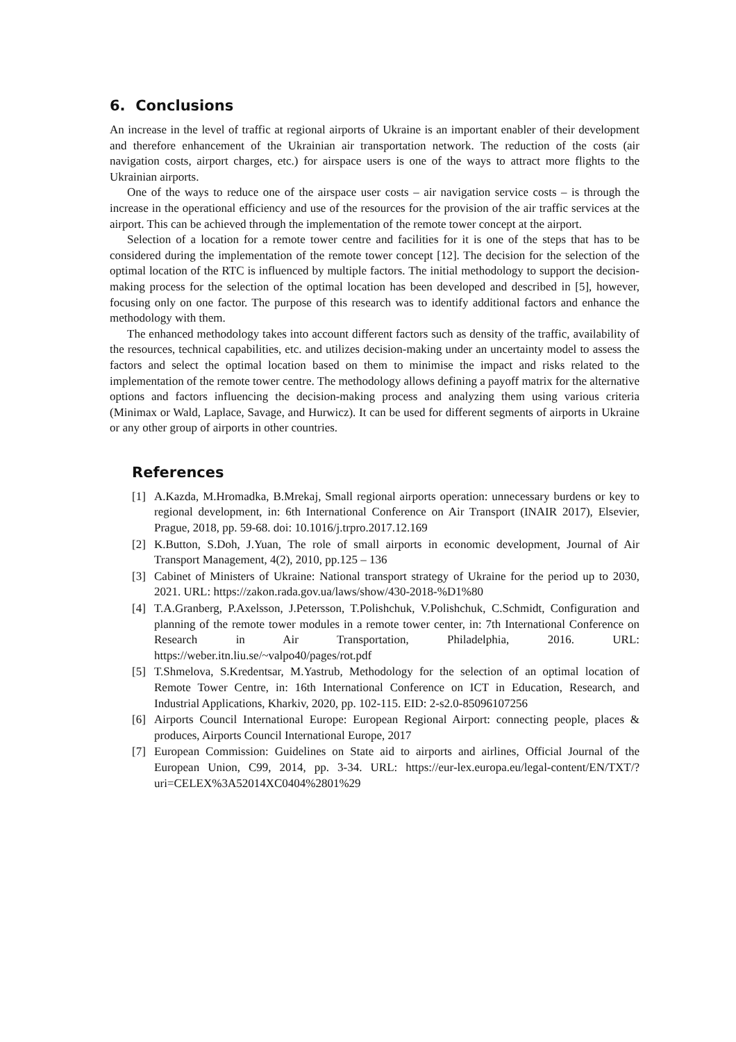6. Conclusions
An increase in the level of traffic at regional airports of Ukraine is an important enabler of their development and therefore enhancement of the Ukrainian air transportation network. The reduction of the costs (air navigation costs, airport charges, etc.) for airspace users is one of the ways to attract more flights to the Ukrainian airports.
One of the ways to reduce one of the airspace user costs – air navigation service costs – is through the increase in the operational efficiency and use of the resources for the provision of the air traffic services at the airport. This can be achieved through the implementation of the remote tower concept at the airport.
Selection of a location for a remote tower centre and facilities for it is one of the steps that has to be considered during the implementation of the remote tower concept [12]. The decision for the selection of the optimal location of the RTC is influenced by multiple factors. The initial methodology to support the decision-making process for the selection of the optimal location has been developed and described in [5], however, focusing only on one factor. The purpose of this research was to identify additional factors and enhance the methodology with them.
The enhanced methodology takes into account different factors such as density of the traffic, availability of the resources, technical capabilities, etc. and utilizes decision-making under an uncertainty model to assess the factors and select the optimal location based on them to minimise the impact and risks related to the implementation of the remote tower centre. The methodology allows defining a payoff matrix for the alternative options and factors influencing the decision-making process and analyzing them using various criteria (Minimax or Wald, Laplace, Savage, and Hurwicz). It can be used for different segments of airports in Ukraine or any other group of airports in other countries.
References
[1] A.Kazda, M.Hromadka, B.Mrekaj, Small regional airports operation: unnecessary burdens or key to regional development, in: 6th International Conference on Air Transport (INAIR 2017), Elsevier, Prague, 2018, pp. 59-68. doi: 10.1016/j.trpro.2017.12.169
[2] K.Button, S.Doh, J.Yuan, The role of small airports in economic development, Journal of Air Transport Management, 4(2), 2010, pp.125 – 136
[3] Cabinet of Ministers of Ukraine: National transport strategy of Ukraine for the period up to 2030, 2021. URL: https://zakon.rada.gov.ua/laws/show/430-2018-%D1%80
[4] T.A.Granberg, P.Axelsson, J.Petersson, T.Polishchuk, V.Polishchuk, C.Schmidt, Configuration and planning of the remote tower modules in a remote tower center, in: 7th International Conference on Research in Air Transportation, Philadelphia, 2016. URL: https://weber.itn.liu.se/~valpo40/pages/rot.pdf
[5] T.Shmelova, S.Kredentsar, M.Yastrub, Methodology for the selection of an optimal location of Remote Tower Centre, in: 16th International Conference on ICT in Education, Research, and Industrial Applications, Kharkiv, 2020, pp. 102-115. EID: 2-s2.0-85096107256
[6] Airports Council International Europe: European Regional Airport: connecting people, places & produces, Airports Council International Europe, 2017
[7] European Commission: Guidelines on State aid to airports and airlines, Official Journal of the European Union, C99, 2014, pp. 3-34. URL: https://eur-lex.europa.eu/legal-content/EN/TXT/?uri=CELEX%3A52014XC0404%2801%29